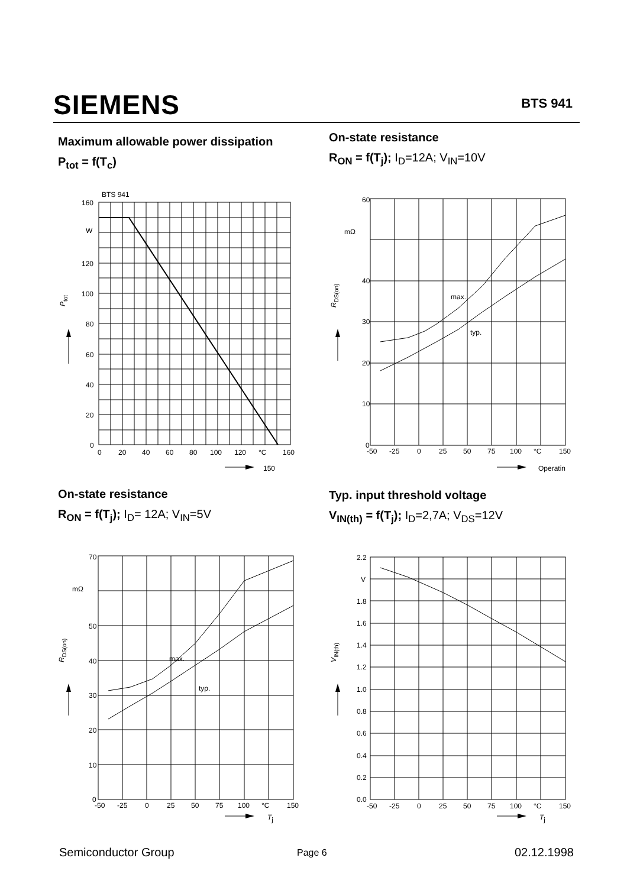SIEMENS BTS 941
Maximum allowable power dissipation
P<sub>tot</sub> = f(T<sub>c</sub>)
On-state resistance
R<sub>ON</sub> = f(T<sub>j</sub>); I<sub>D</sub>=12A; V<sub>IN</sub>=10V
BTS 941
160
W
120
100
80
60
40
20
0
0
20
40
60
80
100
120
°C
160
150
Ptot
60
mΩ
40
30
20
10
0
max.
typ.
-50
-25
0
25
50
75
100
°C
150
Operatin
RDS(on)
On-state resistance
R<sub>ON</sub> = f(T<sub>j</sub>); I<sub>D</sub>= 12A; V<sub>IN</sub>=5V
Typ. input threshold voltage
V<sub>IN(th)</sub> = f(T<sub>j</sub>); I<sub>D</sub>=2,7A; V<sub>DS</sub>=12V
70
mΩ
50
40
30
20
10
0
max.
typ.
-50
-25
0
25
50
75
100
°C
150
Tj
RDS(on)
2.2
V
1.8
1.6
1.4
1.2
1.0
0.8
0.6
0.4
0.2
0.0
-50
-25
0
25
50
75
100
°C
150
Tj
VIN(th)
Semiconductor Group Page 6 02.12.1998